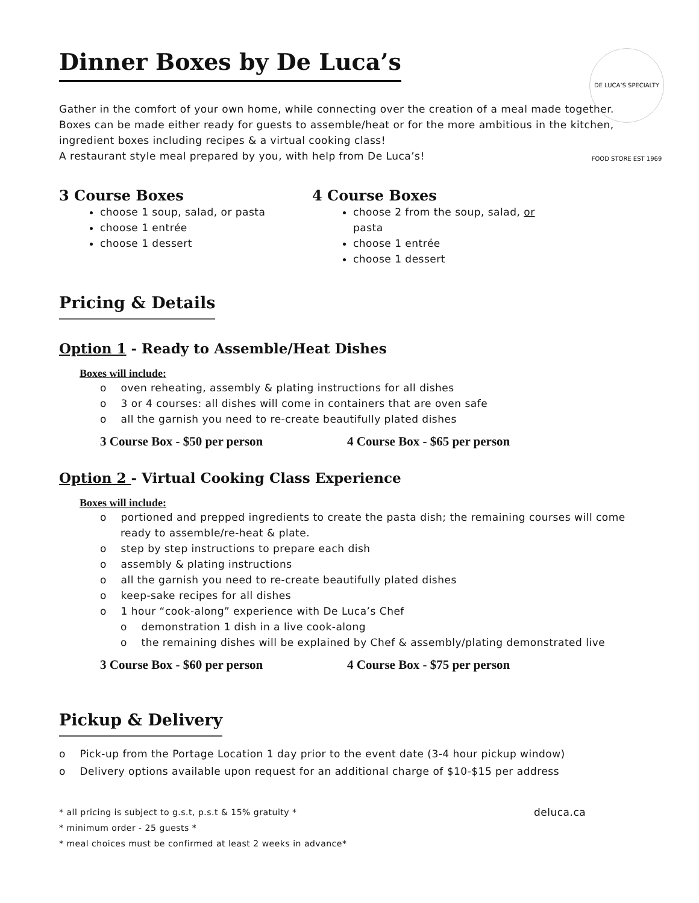Dinner Boxes by De Luca’s
DE LUCA’S SPECIALTY FOOD STORE EST 1969
Gather in the comfort of your own home, while connecting over the creation of a meal made together. Boxes can be made either ready for guests to assemble/heat or for the more ambitious in the kitchen, ingredient boxes including recipes & a virtual cooking class!
A restaurant style meal prepared by you, with help from De Luca’s!
3 Course Boxes
choose 1 soup, salad, or pasta
choose 1 entrée
choose 1 dessert
4 Course Boxes
choose 2 from the soup, salad, or pasta
choose 1 entrée
choose 1 dessert
Pricing & Details
Option 1 - Ready to Assemble/Heat Dishes
Boxes will include:
o oven reheating, assembly & plating instructions for all dishes
o 3 or 4 courses: all dishes will come in containers that are oven safe
o all the garnish you need to re-create beautifully plated dishes
3 Course Box - $50 per person 4 Course Box - $65 per person
Option 2 - Virtual Cooking Class Experience
Boxes will include:
o portioned and prepped ingredients to create the pasta dish; the remaining courses will come ready to assemble/re-heat & plate.
o step by step instructions to prepare each dish
o assembly & plating instructions
o all the garnish you need to re-create beautifully plated dishes
o keep-sake recipes for all dishes
o 1 hour “cook-along” experience with De Luca’s Chef
o demonstration 1 dish in a live cook-along
o the remaining dishes will be explained by Chef & assembly/plating demonstrated live
3 Course Box - $60 per person 4 Course Box - $75 per person
Pickup & Delivery
o Pick-up from the Portage Location 1 day prior to the event date (3-4 hour pickup window)
o Delivery options available upon request for an additional charge of $10-$15 per address
* all pricing is subject to g.s.t, p.s.t & 15% gratuity * deluca.ca
* minimum order - 25 guests *
* meal choices must be confirmed at least 2 weeks in advance*